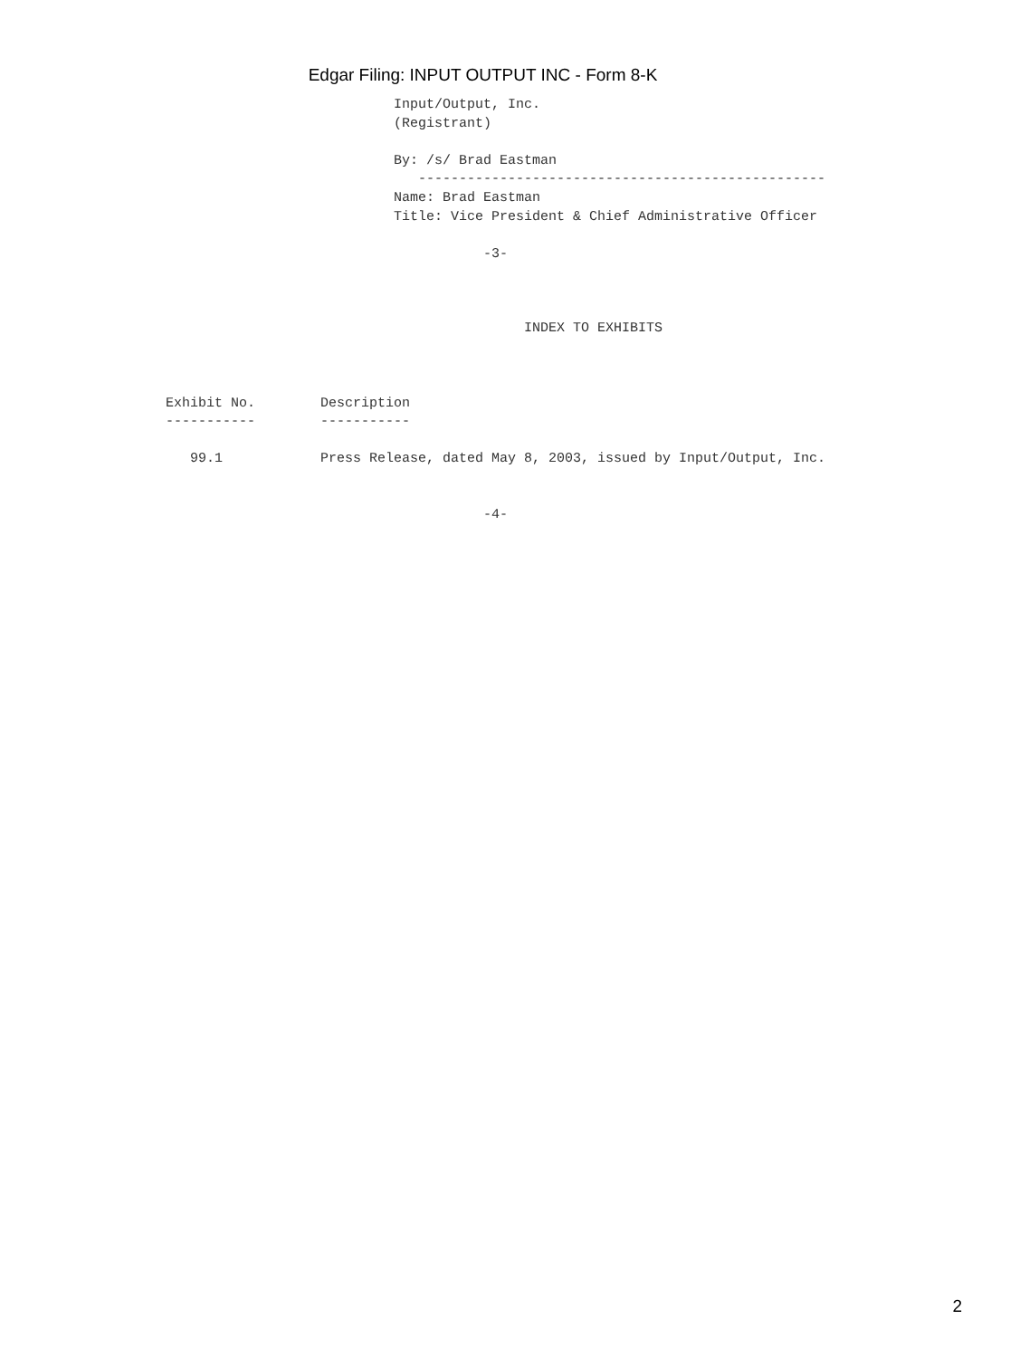Edgar Filing: INPUT OUTPUT INC - Form 8-K
                                 Input/Output, Inc.
                                 (Registrant)

                                 By: /s/ Brad Eastman
                                    --------------------------------------------------
                                 Name: Brad Eastman
                                 Title: Vice President & Chief Administrative Officer

                                            -3-



                                                 INDEX TO EXHIBITS



     Exhibit No.        Description
     -----------        -----------

        99.1            Press Release, dated May 8, 2003, issued by Input/Output, Inc.


                                            -4-
2